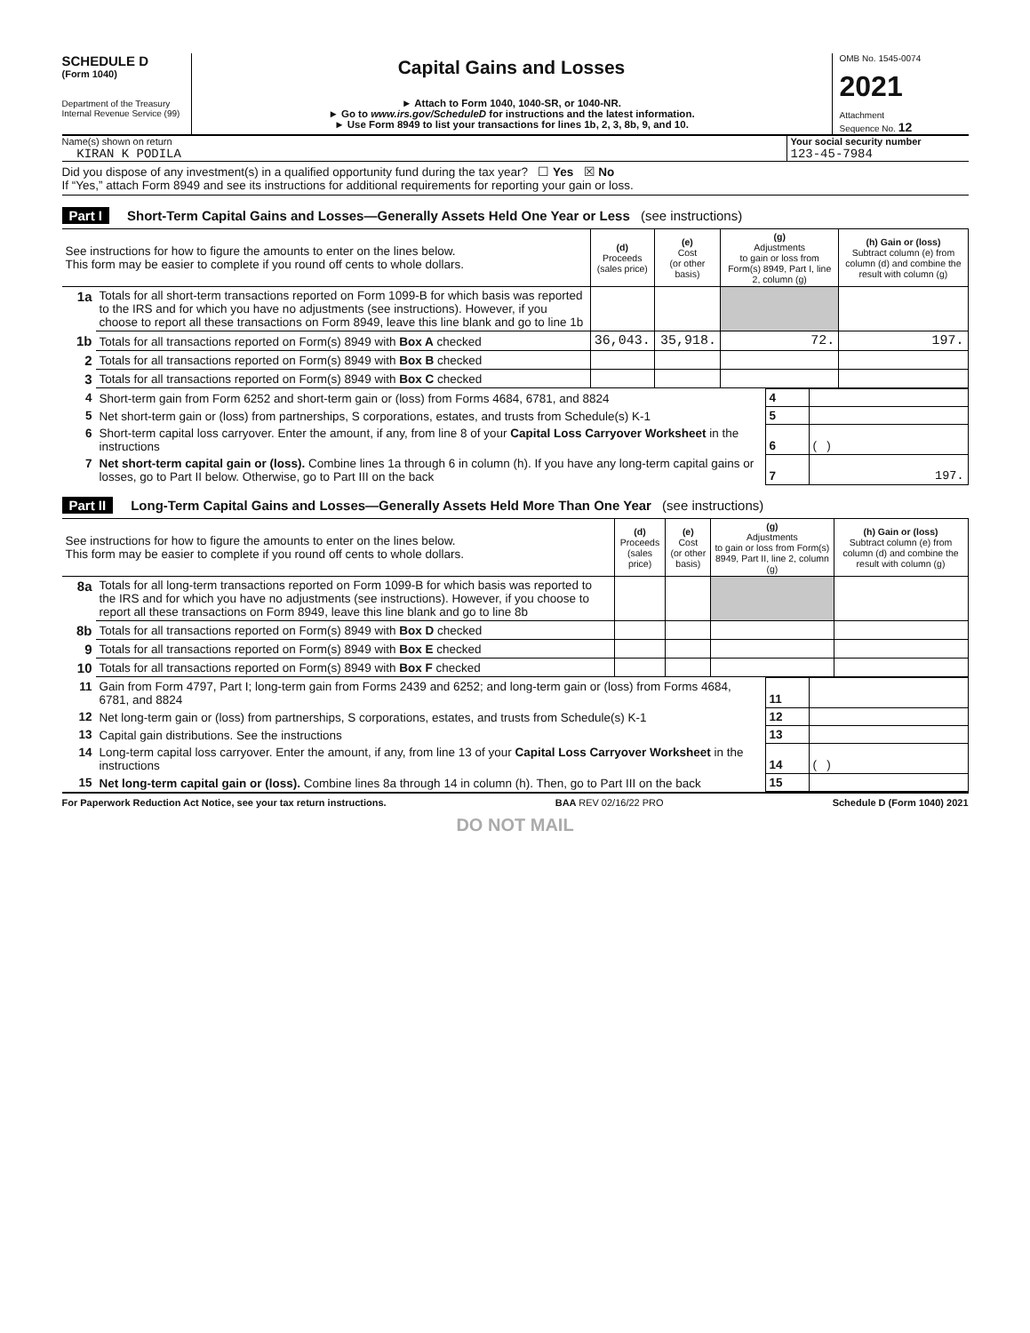SCHEDULE D
(Form 1040)
Department of the Treasury
Internal Revenue Service (99)
Capital Gains and Losses
► Attach to Form 1040, 1040-SR, or 1040-NR.
► Go to www.irs.gov/ScheduleD for instructions and the latest information.
► Use Form 8949 to list your transactions for lines 1b, 2, 3, 8b, 9, and 10.
OMB No. 1545-0074
2021
Attachment
Sequence No. 12
Name(s) shown on return
KIRAN K PODILA
Your social security number
123-45-7984
Did you dispose of any investment(s) in a qualified opportunity fund during the tax year? ☐ Yes ☒ No
If “Yes,” attach Form 8949 and see its instructions for additional requirements for reporting your gain or loss.
Part I Short-Term Capital Gains and Losses—Generally Assets Held One Year or Less (see instructions)
| See instructions for how to figure the amounts to enter on the lines below. This form may be easier to complete if you round off cents to whole dollars. | | (d) Proceeds (sales price) | (e) Cost (or other basis) | (g) Adjustments to gain or loss from Form(s) 8949, Part I, line 2, column (g) | (h) Gain or (loss) Subtract column (e) from column (d) and combine the result with column (g) |
| --- | --- | --- | --- | --- | --- |
| 1a | Totals for all short-term transactions reported on Form 1099-B for which basis was reported to the IRS and for which you have no adjustments (see instructions). However, if you choose to report all these transactions on Form 8949, leave this line blank and go to line 1b | | | | |
| 1b | Totals for all transactions reported on Form(s) 8949 with Box A checked | 36,043. | 35,918. | 72. | 197. |
| 2 | Totals for all transactions reported on Form(s) 8949 with Box B checked | | | | |
| 3 | Totals for all transactions reported on Form(s) 8949 with Box C checked | | | | |
| 4 | Short-term gain from Form 6252 and short-term gain or (loss) from Forms 4684, 6781, and 8824 | 4 | |
| 5 | Net short-term gain or (loss) from partnerships, S corporations, estates, and trusts from Schedule(s) K-1 | 5 | |
| 6 | Short-term capital loss carryover. Enter the amount, if any, from line 8 of your Capital Loss Carryover Worksheet in the instructions | 6 | ( ) |
| 7 | Net short-term capital gain or (loss). Combine lines 1a through 6 in column (h). If you have any long-term capital gains or losses, go to Part II below. Otherwise, go to Part III on the back | 7 | 197. |
Part II Long-Term Capital Gains and Losses—Generally Assets Held More Than One Year (see instructions)
| See instructions for how to figure the amounts to enter on the lines below. This form may be easier to complete if you round off cents to whole dollars. | | (d) Proceeds (sales price) | (e) Cost (or other basis) | (g) Adjustments to gain or loss from Form(s) 8949, Part II, line 2, column (g) | (h) Gain or (loss) Subtract column (e) from column (d) and combine the result with column (g) |
| --- | --- | --- | --- | --- | --- |
| 8a | Totals for all long-term transactions reported on Form 1099-B for which basis was reported to the IRS and for which you have no adjustments (see instructions). However, if you choose to report all these transactions on Form 8949, leave this line blank and go to line 8b | | | | |
| 8b | Totals for all transactions reported on Form(s) 8949 with Box D checked | | | | |
| 9 | Totals for all transactions reported on Form(s) 8949 with Box E checked | | | | |
| 10 | Totals for all transactions reported on Form(s) 8949 with Box F checked | | | | |
| 11 | Gain from Form 4797, Part I; long-term gain from Forms 2439 and 6252; and long-term gain or (loss) from Forms 4684, 6781, and 8824 | 11 | |
| 12 | Net long-term gain or (loss) from partnerships, S corporations, estates, and trusts from Schedule(s) K-1 | 12 | |
| 13 | Capital gain distributions. See the instructions | 13 | |
| 14 | Long-term capital loss carryover. Enter the amount, if any, from line 13 of your Capital Loss Carryover Worksheet in the instructions | 14 | ( ) |
| 15 | Net long-term capital gain or (loss). Combine lines 8a through 14 in column (h). Then, go to Part III on the back | 15 | |
For Paperwork Reduction Act Notice, see your tax return instructions. BAA REV 02/16/22 PRO Schedule D (Form 1040) 2021
DO NOT MAIL